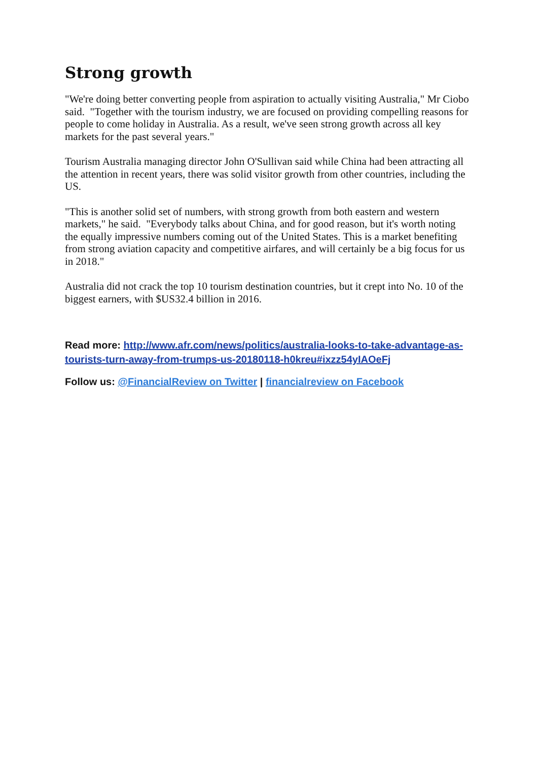Strong growth
"We're doing better converting people from aspiration to actually visiting Australia," Mr Ciobo said. "Together with the tourism industry, we are focused on providing compelling reasons for people to come holiday in Australia. As a result, we've seen strong growth across all key markets for the past several years."
Tourism Australia managing director John O'Sullivan said while China had been attracting all the attention in recent years, there was solid visitor growth from other countries, including the US.
"This is another solid set of numbers, with strong growth from both eastern and western markets," he said. "Everybody talks about China, and for good reason, but it's worth noting the equally impressive numbers coming out of the United States. This is a market benefiting from strong aviation capacity and competitive airfares, and will certainly be a big focus for us in 2018."
Australia did not crack the top 10 tourism destination countries, but it crept into No. 10 of the biggest earners, with $US32.4 billion in 2016.
Read more: http://www.afr.com/news/politics/australia-looks-to-take-advantage-as-tourists-turn-away-from-trumps-us-20180118-h0kreu#ixzz54yIAOeFj
Follow us: @FinancialReview on Twitter | financialreview on Facebook